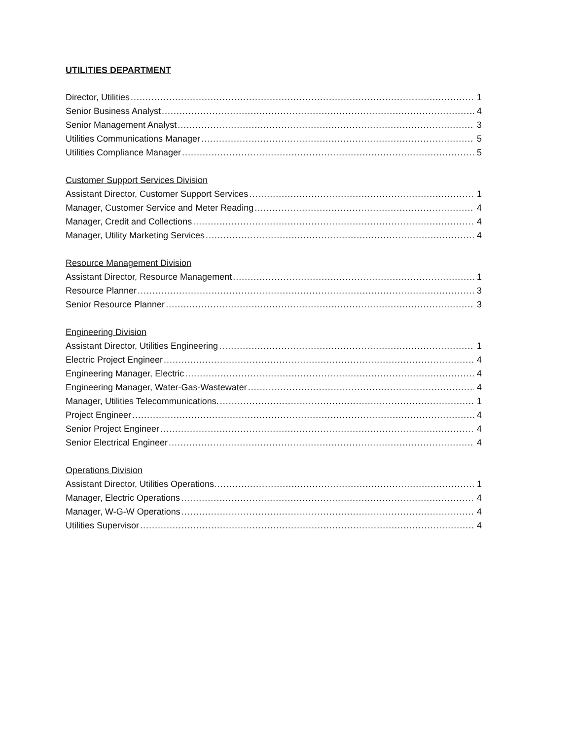UTILITIES DEPARTMENT
Director, Utilities 1
Senior Business Analyst 4
Senior Management Analyst 3
Utilities Communications Manager 5
Utilities Compliance Manager 5
Customer Support Services Division
Assistant Director, Customer Support Services 1
Manager, Customer Service and Meter Reading 4
Manager, Credit and Collections 4
Manager, Utility Marketing Services 4
Resource Management Division
Assistant Director, Resource Management 1
Resource Planner 3
Senior Resource Planner 3
Engineering Division
Assistant Director, Utilities Engineering 1
Electric Project Engineer 4
Engineering Manager, Electric 4
Engineering Manager, Water-Gas-Wastewater 4
Manager, Utilities Telecommunications. 1
Project Engineer 4
Senior Project Engineer 4
Senior Electrical Engineer 4
Operations Division
Assistant Director, Utilities Operations. 1
Manager, Electric Operations 4
Manager, W-G-W Operations 4
Utilities Supervisor 4